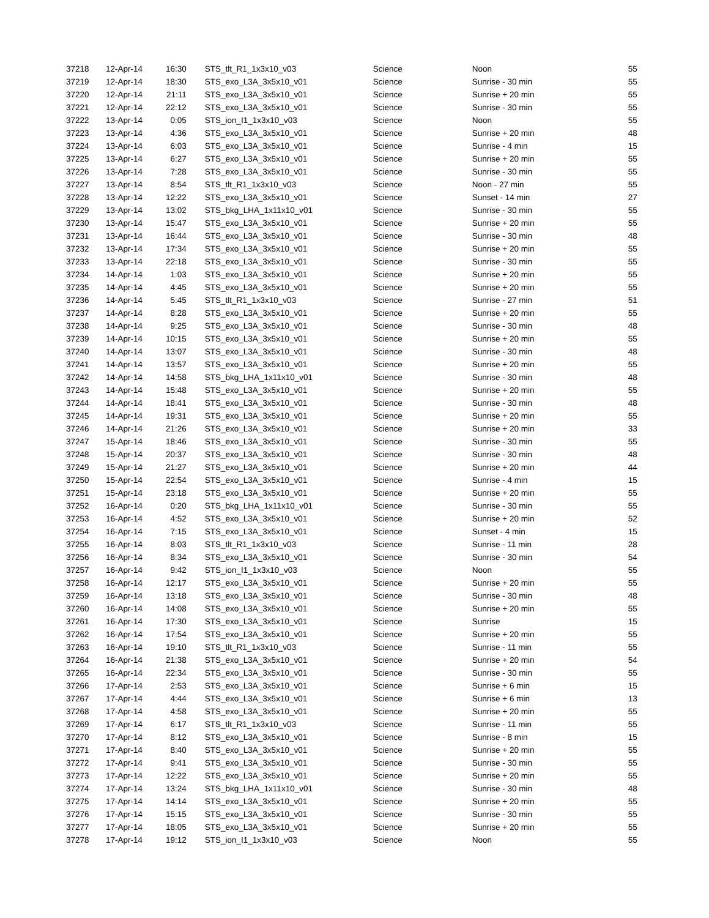| 37218 | 12-Apr-14 | 16:30 | STS_tlt_R1_1x3x10_v03 | Science | Noon | 55 |
| 37219 | 12-Apr-14 | 18:30 | STS_exo_L3A_3x5x10_v01 | Science | Sunrise - 30 min | 55 |
| 37220 | 12-Apr-14 | 21:11 | STS_exo_L3A_3x5x10_v01 | Science | Sunrise + 20 min | 55 |
| 37221 | 12-Apr-14 | 22:12 | STS_exo_L3A_3x5x10_v01 | Science | Sunrise - 30 min | 55 |
| 37222 | 13-Apr-14 | 0:05 | STS_ion_I1_1x3x10_v03 | Science | Noon | 55 |
| 37223 | 13-Apr-14 | 4:36 | STS_exo_L3A_3x5x10_v01 | Science | Sunrise + 20 min | 48 |
| 37224 | 13-Apr-14 | 6:03 | STS_exo_L3A_3x5x10_v01 | Science | Sunrise - 4 min | 15 |
| 37225 | 13-Apr-14 | 6:27 | STS_exo_L3A_3x5x10_v01 | Science | Sunrise + 20 min | 55 |
| 37226 | 13-Apr-14 | 7:28 | STS_exo_L3A_3x5x10_v01 | Science | Sunrise - 30 min | 55 |
| 37227 | 13-Apr-14 | 8:54 | STS_tlt_R1_1x3x10_v03 | Science | Noon - 27 min | 55 |
| 37228 | 13-Apr-14 | 12:22 | STS_exo_L3A_3x5x10_v01 | Science | Sunset - 14 min | 27 |
| 37229 | 13-Apr-14 | 13:02 | STS_bkg_LHA_1x11x10_v01 | Science | Sunrise - 30 min | 55 |
| 37230 | 13-Apr-14 | 15:47 | STS_exo_L3A_3x5x10_v01 | Science | Sunrise + 20 min | 55 |
| 37231 | 13-Apr-14 | 16:44 | STS_exo_L3A_3x5x10_v01 | Science | Sunrise - 30 min | 48 |
| 37232 | 13-Apr-14 | 17:34 | STS_exo_L3A_3x5x10_v01 | Science | Sunrise + 20 min | 55 |
| 37233 | 13-Apr-14 | 22:18 | STS_exo_L3A_3x5x10_v01 | Science | Sunrise - 30 min | 55 |
| 37234 | 14-Apr-14 | 1:03 | STS_exo_L3A_3x5x10_v01 | Science | Sunrise + 20 min | 55 |
| 37235 | 14-Apr-14 | 4:45 | STS_exo_L3A_3x5x10_v01 | Science | Sunrise + 20 min | 55 |
| 37236 | 14-Apr-14 | 5:45 | STS_tlt_R1_1x3x10_v03 | Science | Sunrise - 27 min | 51 |
| 37237 | 14-Apr-14 | 8:28 | STS_exo_L3A_3x5x10_v01 | Science | Sunrise + 20 min | 55 |
| 37238 | 14-Apr-14 | 9:25 | STS_exo_L3A_3x5x10_v01 | Science | Sunrise - 30 min | 48 |
| 37239 | 14-Apr-14 | 10:15 | STS_exo_L3A_3x5x10_v01 | Science | Sunrise + 20 min | 55 |
| 37240 | 14-Apr-14 | 13:07 | STS_exo_L3A_3x5x10_v01 | Science | Sunrise - 30 min | 48 |
| 37241 | 14-Apr-14 | 13:57 | STS_exo_L3A_3x5x10_v01 | Science | Sunrise + 20 min | 55 |
| 37242 | 14-Apr-14 | 14:58 | STS_bkg_LHA_1x11x10_v01 | Science | Sunrise - 30 min | 48 |
| 37243 | 14-Apr-14 | 15:48 | STS_exo_L3A_3x5x10_v01 | Science | Sunrise + 20 min | 55 |
| 37244 | 14-Apr-14 | 18:41 | STS_exo_L3A_3x5x10_v01 | Science | Sunrise - 30 min | 48 |
| 37245 | 14-Apr-14 | 19:31 | STS_exo_L3A_3x5x10_v01 | Science | Sunrise + 20 min | 55 |
| 37246 | 14-Apr-14 | 21:26 | STS_exo_L3A_3x5x10_v01 | Science | Sunrise + 20 min | 33 |
| 37247 | 15-Apr-14 | 18:46 | STS_exo_L3A_3x5x10_v01 | Science | Sunrise - 30 min | 55 |
| 37248 | 15-Apr-14 | 20:37 | STS_exo_L3A_3x5x10_v01 | Science | Sunrise - 30 min | 48 |
| 37249 | 15-Apr-14 | 21:27 | STS_exo_L3A_3x5x10_v01 | Science | Sunrise + 20 min | 44 |
| 37250 | 15-Apr-14 | 22:54 | STS_exo_L3A_3x5x10_v01 | Science | Sunrise - 4 min | 15 |
| 37251 | 15-Apr-14 | 23:18 | STS_exo_L3A_3x5x10_v01 | Science | Sunrise + 20 min | 55 |
| 37252 | 16-Apr-14 | 0:20 | STS_bkg_LHA_1x11x10_v01 | Science | Sunrise - 30 min | 55 |
| 37253 | 16-Apr-14 | 4:52 | STS_exo_L3A_3x5x10_v01 | Science | Sunrise + 20 min | 52 |
| 37254 | 16-Apr-14 | 7:15 | STS_exo_L3A_3x5x10_v01 | Science | Sunset - 4 min | 15 |
| 37255 | 16-Apr-14 | 8:03 | STS_tlt_R1_1x3x10_v03 | Science | Sunrise - 11 min | 28 |
| 37256 | 16-Apr-14 | 8:34 | STS_exo_L3A_3x5x10_v01 | Science | Sunrise - 30 min | 54 |
| 37257 | 16-Apr-14 | 9:42 | STS_ion_I1_1x3x10_v03 | Science | Noon | 55 |
| 37258 | 16-Apr-14 | 12:17 | STS_exo_L3A_3x5x10_v01 | Science | Sunrise + 20 min | 55 |
| 37259 | 16-Apr-14 | 13:18 | STS_exo_L3A_3x5x10_v01 | Science | Sunrise - 30 min | 48 |
| 37260 | 16-Apr-14 | 14:08 | STS_exo_L3A_3x5x10_v01 | Science | Sunrise + 20 min | 55 |
| 37261 | 16-Apr-14 | 17:30 | STS_exo_L3A_3x5x10_v01 | Science | Sunrise | 15 |
| 37262 | 16-Apr-14 | 17:54 | STS_exo_L3A_3x5x10_v01 | Science | Sunrise + 20 min | 55 |
| 37263 | 16-Apr-14 | 19:10 | STS_tlt_R1_1x3x10_v03 | Science | Sunrise - 11 min | 55 |
| 37264 | 16-Apr-14 | 21:38 | STS_exo_L3A_3x5x10_v01 | Science | Sunrise + 20 min | 54 |
| 37265 | 16-Apr-14 | 22:34 | STS_exo_L3A_3x5x10_v01 | Science | Sunrise - 30 min | 55 |
| 37266 | 17-Apr-14 | 2:53 | STS_exo_L3A_3x5x10_v01 | Science | Sunrise + 6 min | 15 |
| 37267 | 17-Apr-14 | 4:44 | STS_exo_L3A_3x5x10_v01 | Science | Sunrise + 6 min | 13 |
| 37268 | 17-Apr-14 | 4:58 | STS_exo_L3A_3x5x10_v01 | Science | Sunrise + 20 min | 55 |
| 37269 | 17-Apr-14 | 6:17 | STS_tlt_R1_1x3x10_v03 | Science | Sunrise - 11 min | 55 |
| 37270 | 17-Apr-14 | 8:12 | STS_exo_L3A_3x5x10_v01 | Science | Sunrise - 8 min | 15 |
| 37271 | 17-Apr-14 | 8:40 | STS_exo_L3A_3x5x10_v01 | Science | Sunrise + 20 min | 55 |
| 37272 | 17-Apr-14 | 9:41 | STS_exo_L3A_3x5x10_v01 | Science | Sunrise - 30 min | 55 |
| 37273 | 17-Apr-14 | 12:22 | STS_exo_L3A_3x5x10_v01 | Science | Sunrise + 20 min | 55 |
| 37274 | 17-Apr-14 | 13:24 | STS_bkg_LHA_1x11x10_v01 | Science | Sunrise - 30 min | 48 |
| 37275 | 17-Apr-14 | 14:14 | STS_exo_L3A_3x5x10_v01 | Science | Sunrise + 20 min | 55 |
| 37276 | 17-Apr-14 | 15:15 | STS_exo_L3A_3x5x10_v01 | Science | Sunrise - 30 min | 55 |
| 37277 | 17-Apr-14 | 18:05 | STS_exo_L3A_3x5x10_v01 | Science | Sunrise + 20 min | 55 |
| 37278 | 17-Apr-14 | 19:12 | STS_ion_I1_1x3x10_v03 | Science | Noon | 55 |